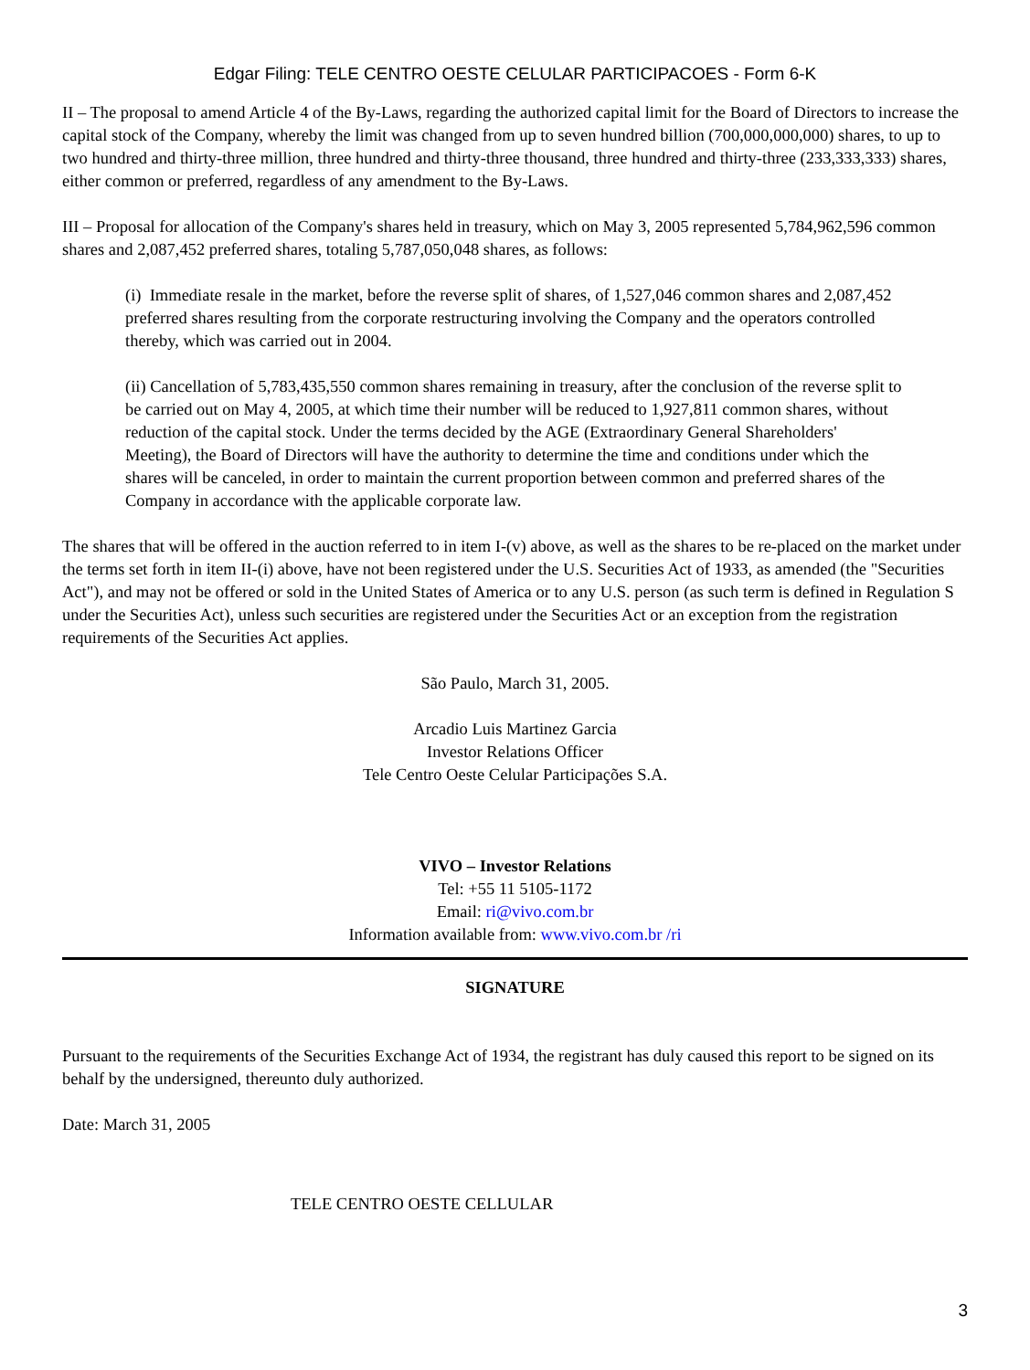Edgar Filing: TELE CENTRO OESTE CELULAR PARTICIPACOES - Form 6-K
II – The proposal to amend Article 4 of the By-Laws, regarding the authorized capital limit for the Board of Directors to increase the capital stock of the Company, whereby the limit was changed from up to seven hundred billion (700,000,000,000) shares, to up to two hundred and thirty-three million, three hundred and thirty-three thousand, three hundred and thirty-three (233,333,333) shares, either common or preferred, regardless of any amendment to the By-Laws.
III – Proposal for allocation of the Company's shares held in treasury, which on May 3, 2005 represented 5,784,962,596 common shares and 2,087,452 preferred shares, totaling 5,787,050,048 shares, as follows:
(i) Immediate resale in the market, before the reverse split of shares, of 1,527,046 common shares and 2,087,452 preferred shares resulting from the corporate restructuring involving the Company and the operators controlled thereby, which was carried out in 2004.
(ii) Cancellation of 5,783,435,550 common shares remaining in treasury, after the conclusion of the reverse split to be carried out on May 4, 2005, at which time their number will be reduced to 1,927,811 common shares, without reduction of the capital stock. Under the terms decided by the AGE (Extraordinary General Shareholders' Meeting), the Board of Directors will have the authority to determine the time and conditions under which the shares will be canceled, in order to maintain the current proportion between common and preferred shares of the Company in accordance with the applicable corporate law.
The shares that will be offered in the auction referred to in item I-(v) above, as well as the shares to be re-placed on the market under the terms set forth in item II-(i) above, have not been registered under the U.S. Securities Act of 1933, as amended (the "Securities Act"), and may not be offered or sold in the United States of America or to any U.S. person (as such term is defined in Regulation S under the Securities Act), unless such securities are registered under the Securities Act or an exception from the registration requirements of the Securities Act applies.
São Paulo, March 31, 2005.
Arcadio Luis Martinez Garcia
Investor Relations Officer
Tele Centro Oeste Celular Participações S.A.
VIVO – Investor Relations
Tel: +55 11 5105-1172
Email: ri@vivo.com.br
Information available from: www.vivo.com.br /ri
SIGNATURE
Pursuant to the requirements of the Securities Exchange Act of 1934, the registrant has duly caused this report to be signed on its behalf by the undersigned, thereunto duly authorized.
Date: March 31, 2005
TELE CENTRO OESTE CELLULAR
3